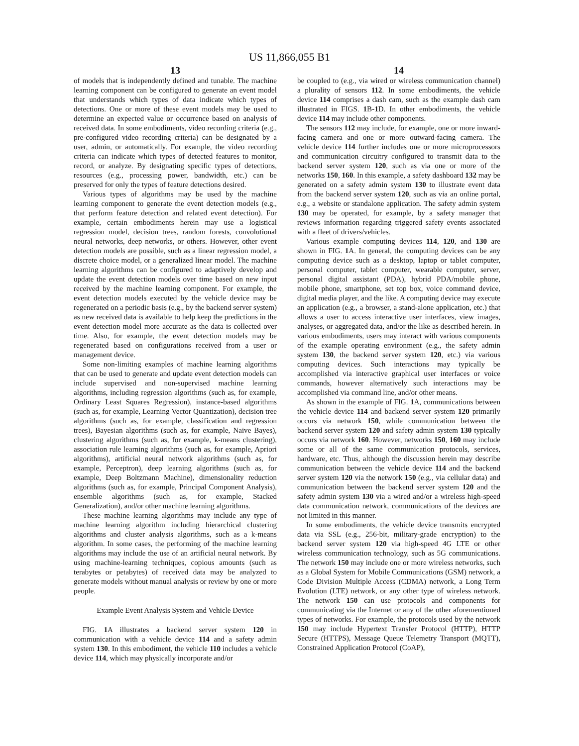US 11,866,055 B1
13
of models that is independently defined and tunable. The machine learning component can be configured to generate an event model that understands which types of data indicate which types of detections. One or more of these event models may be used to determine an expected value or occurrence based on analysis of received data. In some embodiments, video recording criteria (e.g., pre-configured video recording criteria) can be designated by a user, admin, or automatically. For example, the video recording criteria can indicate which types of detected features to monitor, record, or analyze. By designating specific types of detections, resources (e.g., processing power, bandwidth, etc.) can be preserved for only the types of feature detections desired.
Various types of algorithms may be used by the machine learning component to generate the event detection models (e.g., that perform feature detection and related event detection). For example, certain embodiments herein may use a logistical regression model, decision trees, random forests, convolutional neural networks, deep networks, or others. However, other event detection models are possible, such as a linear regression model, a discrete choice model, or a generalized linear model. The machine learning algorithms can be configured to adaptively develop and update the event detection models over time based on new input received by the machine learning component. For example, the event detection models executed by the vehicle device may be regenerated on a periodic basis (e.g., by the backend server system) as new received data is available to help keep the predictions in the event detection model more accurate as the data is collected over time. Also, for example, the event detection models may be regenerated based on configurations received from a user or management device.
Some non-limiting examples of machine learning algorithms that can be used to generate and update event detection models can include supervised and non-supervised machine learning algorithms, including regression algorithms (such as, for example, Ordinary Least Squares Regression), instance-based algorithms (such as, for example, Learning Vector Quantization), decision tree algorithms (such as, for example, classification and regression trees), Bayesian algorithms (such as, for example, Naive Bayes), clustering algorithms (such as, for example, k-means clustering), association rule learning algorithms (such as, for example, Apriori algorithms), artificial neural network algorithms (such as, for example, Perceptron), deep learning algorithms (such as, for example, Deep Boltzmann Machine), dimensionality reduction algorithms (such as, for example, Principal Component Analysis), ensemble algorithms (such as, for example, Stacked Generalization), and/or other machine learning algorithms.
These machine learning algorithms may include any type of machine learning algorithm including hierarchical clustering algorithms and cluster analysis algorithms, such as a k-means algorithm. In some cases, the performing of the machine learning algorithms may include the use of an artificial neural network. By using machine-learning techniques, copious amounts (such as terabytes or petabytes) of received data may be analyzed to generate models without manual analysis or review by one or more people.
Example Event Analysis System and Vehicle Device
FIG. 1 A illustrates a backend server system 120 in communication with a vehicle device 114 and a safety admin system 130. In this embodiment, the vehicle 110 includes a vehicle device 114, which may physically incorporate and/or
14
be coupled to (e.g., via wired or wireless communication channel) a plurality of sensors 112. In some embodiments, the vehicle device 114 comprises a dash cam, such as the example dash cam illustrated in FIGS. 1 B-1 D. In other embodiments, the vehicle device 114 may include other components.
The sensors 112 may include, for example, one or more inward-facing camera and one or more outward-facing camera. The vehicle device 114 further includes one or more microprocessors and communication circuitry configured to transmit data to the backend server system 120, such as via one or more of the networks 150, 160. In this example, a safety dashboard 132 may be generated on a safety admin system 130 to illustrate event data from the backend server system 120, such as via an online portal, e.g., a website or standalone application. The safety admin system 130 may be operated, for example, by a safety manager that reviews information regarding triggered safety events associated with a fleet of drivers/vehicles.
Various example computing devices 114, 120, and 130 are shown in FIG. 1 A. In general, the computing devices can be any computing device such as a desktop, laptop or tablet computer, personal computer, tablet computer, wearable computer, server, personal digital assistant (PDA), hybrid PDA/mobile phone, mobile phone, smartphone, set top box, voice command device, digital media player, and the like. A computing device may execute an application (e.g., a browser, a stand-alone application, etc.) that allows a user to access interactive user interfaces, view images, analyses, or aggregated data, and/or the like as described herein. In various embodiments, users may interact with various components of the example operating environment (e.g., the safety admin system 130, the backend server system 120, etc.) via various computing devices. Such interactions may typically be accomplished via interactive graphical user interfaces or voice commands, however alternatively such interactions may be accomplished via command line, and/or other means.
As shown in the example of FIG. 1 A, communications between the vehicle device 114 and backend server system 120 primarily occurs via network 150, while communication between the backend server system 120 and safety admin system 130 typically occurs via network 160. However, networks 150, 160 may include some or all of the same communication protocols, services, hardware, etc. Thus, although the discussion herein may describe communication between the vehicle device 114 and the backend server system 120 via the network 150 (e.g., via cellular data) and communication between the backend server system 120 and the safety admin system 130 via a wired and/or a wireless high-speed data communication network, communications of the devices are not limited in this manner.
In some embodiments, the vehicle device transmits encrypted data via SSL (e.g., 256-bit, military-grade encryption) to the backend server system 120 via high-speed 4G LTE or other wireless communication technology, such as 5G communications. The network 150 may include one or more wireless networks, such as a Global System for Mobile Communications (GSM) network, a Code Division Multiple Access (CDMA) network, a Long Term Evolution (LTE) network, or any other type of wireless network. The network 150 can use protocols and components for communicating via the Internet or any of the other aforementioned types of networks. For example, the protocols used by the network 150 may include Hypertext Transfer Protocol (HTTP), HTTP Secure (HTTPS), Message Queue Telemetry Transport (MQTT), Constrained Application Protocol (CoAP),